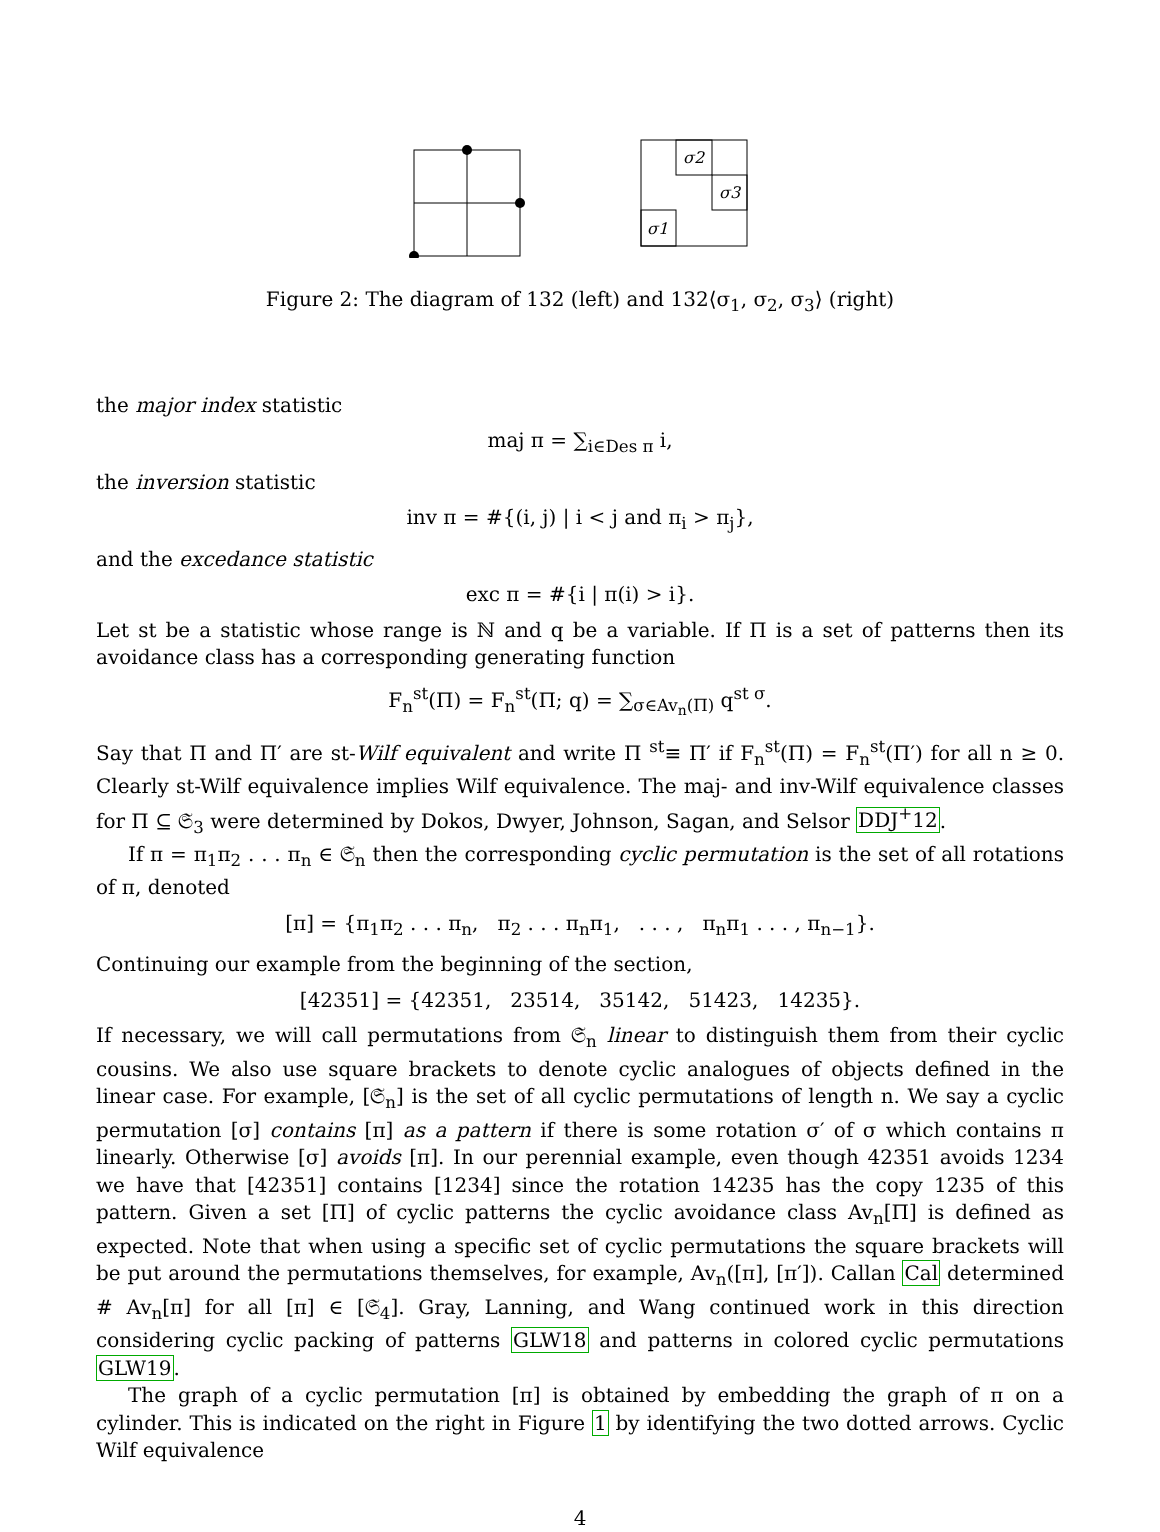σ2
σ3
σ1
Figure 2: The diagram of 132 (left) and 132⟨σ<sub>1</sub>, σ<sub>2</sub>, σ<sub>3</sub>⟩ (right)
the major index statistic
maj π = ∑<sub>i∈Des π</sub> i,
the inversion statistic
inv π = #{(i, j) | i < j and π<sub>i</sub> > π<sub>j</sub>},
and the excedance statistic
exc π = #{i | π(i) > i}.
Let st be a statistic whose range is ℕ and q be a variable. If Π is a set of patterns then its avoidance class has a corresponding generating function
F<sub>n</sub><sup>st</sup>(Π) = F<sub>n</sub><sup>st</sup>(Π; q) = ∑<sub>σ∈Av<sub>n</sub>(Π)</sub> q<sup>st σ</sup>.
Say that Π and Π′ are st-Wilf equivalent and write Π <sup>st</sup>≡ Π′ if F<sub>n</sub><sup>st</sup>(Π) = F<sub>n</sub><sup>st</sup>(Π′) for all n ≥ 0. Clearly st-Wilf equivalence implies Wilf equivalence. The maj- and inv-Wilf equivalence classes for Π ⊆ 𝔖<sub>3</sub> were determined by Dokos, Dwyer, Johnson, Sagan, and Selsor DDJ<sup>+</sup>12.
If π = π<sub>1</sub>π<sub>2</sub> . . . π<sub>n</sub> ∈ 𝔖<sub>n</sub> then the corresponding cyclic permutation is the set of all rotations of π, denoted
[π] = {π<sub>1</sub>π<sub>2</sub> . . . π<sub>n</sub>, π<sub>2</sub> . . . π<sub>n</sub>π<sub>1</sub>, . . . , π<sub>n</sub>π<sub>1</sub> . . . , π<sub>n−1</sub>}.
Continuing our example from the beginning of the section,
[42351] = {42351, 23514, 35142, 51423, 14235}.
If necessary, we will call permutations from 𝔖<sub>n</sub> linear to distinguish them from their cyclic cousins. We also use square brackets to denote cyclic analogues of objects defined in the linear case. For example, [𝔖<sub>n</sub>] is the set of all cyclic permutations of length n. We say a cyclic permutation [σ] contains [π] as a pattern if there is some rotation σ′ of σ which contains π linearly. Otherwise [σ] avoids [π]. In our perennial example, even though 42351 avoids 1234 we have that [42351] contains [1234] since the rotation 14235 has the copy 1235 of this pattern. Given a set [Π] of cyclic patterns the cyclic avoidance class Av<sub>n</sub>[Π] is defined as expected. Note that when using a specific set of cyclic permutations the square brackets will be put around the permutations themselves, for example, Av<sub>n</sub>([π], [π′]). Callan Cal determined # Av<sub>n</sub>[π] for all [π] ∈ [𝔖<sub>4</sub>]. Gray, Lanning, and Wang continued work in this direction considering cyclic packing of patterns GLW18 and patterns in colored cyclic permutations GLW19.
The graph of a cyclic permutation [π] is obtained by embedding the graph of π on a cylinder. This is indicated on the right in Figure 1 by identifying the two dotted arrows. Cyclic Wilf equivalence
4